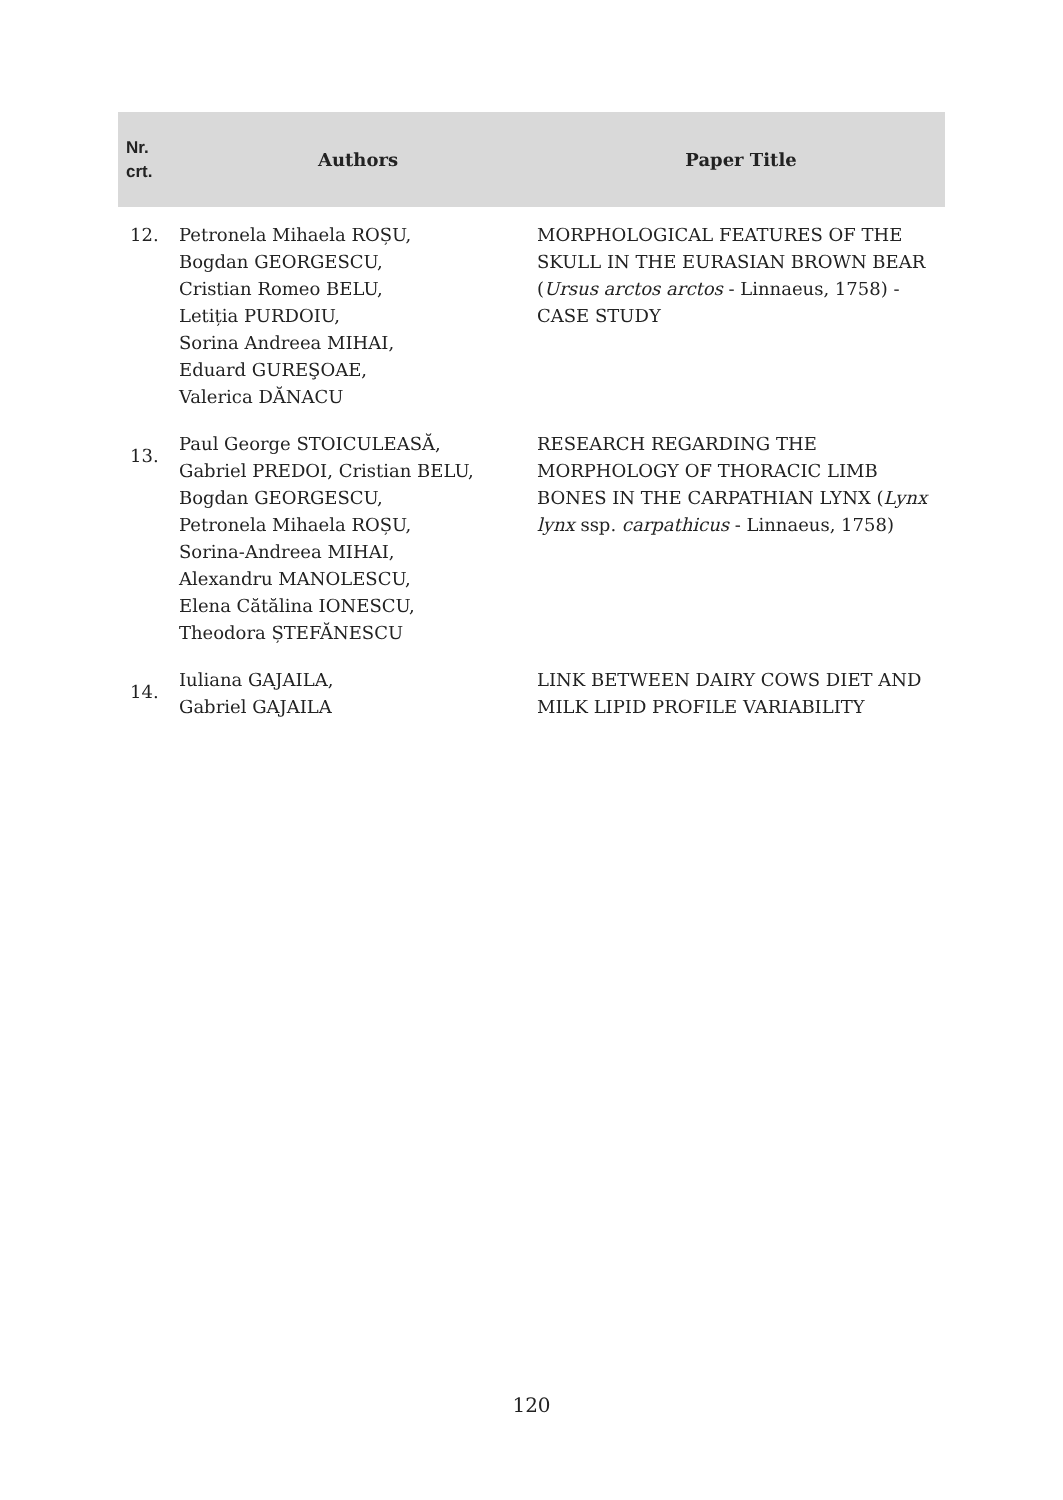| Nr. crt. | Authors | Paper Title |
| --- | --- | --- |
| 12. | Petronela Mihaela ROȘU, Bogdan GEORGESCU, Cristian Romeo BELU, Letiția PURDOIU, Sorina Andreea MIHAI, Eduard GUREŞOAE, Valerica DĂNACU | MORPHOLOGICAL FEATURES OF THE SKULL IN THE EURASIAN BROWN BEAR ( Ursus arctos arctos - Linnaeus, 1758) - CASE STUDY |
| 13. | Paul George STOICULEASĂ, Gabriel PREDOI, Cristian BELU, Bogdan GEORGESCU, Petronela Mihaela ROȘU, Sorina-Andreea MIHAI, Alexandru MANOLESCU, Elena Cătălina IONESCU, Theodora ȘTEFĂNESCU | RESEARCH REGARDING THE MORPHOLOGY OF THORACIC LIMB BONES IN THE CARPATHIAN LYNX ( Lynx lynx ssp. carpathicus - Linnaeus, 1758) |
| 14. | Iuliana GAJAILA, Gabriel GAJAILA | LINK BETWEEN DAIRY COWS DIET AND MILK LIPID PROFILE VARIABILITY |
120